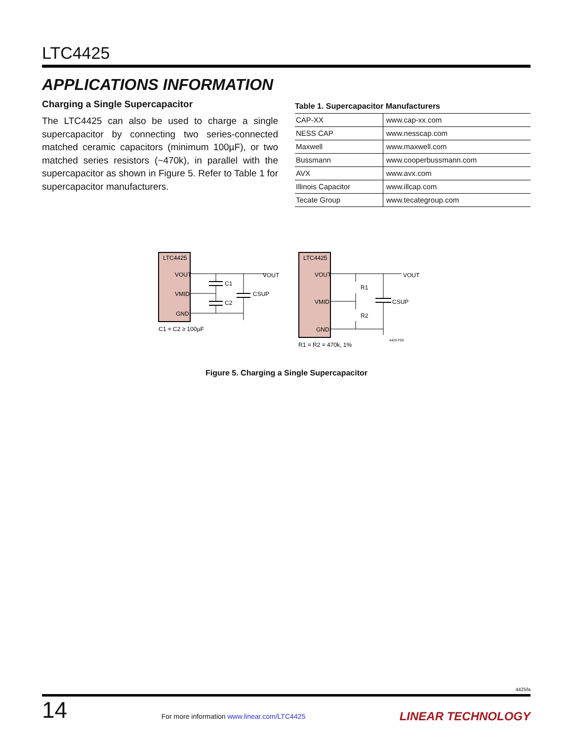LTC4425
APPLICATIONS INFORMATION
Charging a Single Supercapacitor
The LTC4425 can also be used to charge a single supercapacitor by connecting two series-connected matched ceramic capacitors (minimum 100µF), or two matched series resistors (~470k), in parallel with the supercapacitor as shown in Figure 5. Refer to Table 1 for supercapacitor manufacturers.
Table 1. Supercapacitor Manufacturers
| CAP-XX | www.cap-xx.com |
| NESS CAP | www.nesscap.com |
| Maxwell | www.maxwell.com |
| Bussmann | www.cooperbussmann.com |
| AVX | www.avx.com |
| Illinois Capacitor | www.illcap.com |
| Tecate Group | www.tecategroup.com |
LTC4425
VOUT
VMID
GND
C1
C2
CSUP
VOUT
C1 = C2 ≥ 100µF
LTC4425
VOUT
VMID
GND
R1
R2
CSUP
VOUT
R1 = R2 = 470k, 1%
4425 F05
Figure 5. Charging a Single Supercapacitor
4425fa
14 For more information www.linear.com/LTC4425 LINEAR TECHNOLOGY